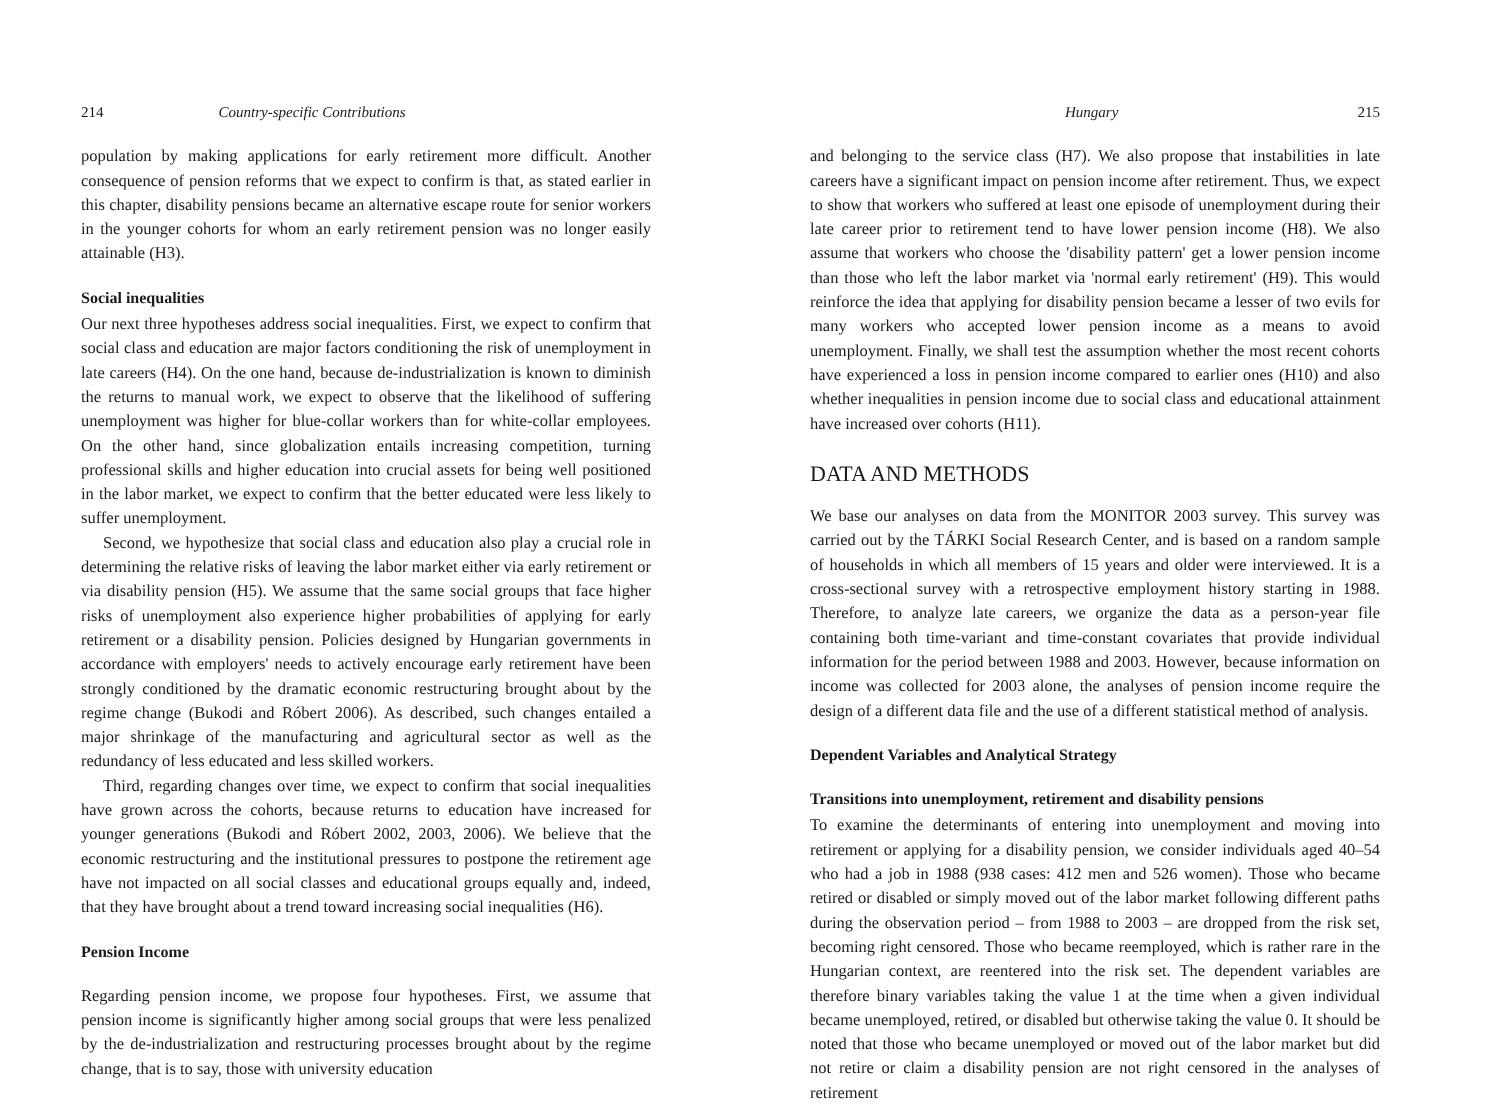214 Country-specific Contributions
population by making applications for early retirement more difficult. Another consequence of pension reforms that we expect to confirm is that, as stated earlier in this chapter, disability pensions became an alternative escape route for senior workers in the younger cohorts for whom an early retirement pension was no longer easily attainable (H3).
Social inequalities
Our next three hypotheses address social inequalities. First, we expect to confirm that social class and education are major factors conditioning the risk of unemployment in late careers (H4). On the one hand, because de-industrialization is known to diminish the returns to manual work, we expect to observe that the likelihood of suffering unemployment was higher for blue-collar workers than for white-collar employees. On the other hand, since globalization entails increasing competition, turning professional skills and higher education into crucial assets for being well positioned in the labor market, we expect to confirm that the better educated were less likely to suffer unemployment.
Second, we hypothesize that social class and education also play a crucial role in determining the relative risks of leaving the labor market either via early retirement or via disability pension (H5). We assume that the same social groups that face higher risks of unemployment also experience higher probabilities of applying for early retirement or a disability pension. Policies designed by Hungarian governments in accordance with employers' needs to actively encourage early retirement have been strongly conditioned by the dramatic economic restructuring brought about by the regime change (Bukodi and Róbert 2006). As described, such changes entailed a major shrinkage of the manufacturing and agricultural sector as well as the redundancy of less educated and less skilled workers.
Third, regarding changes over time, we expect to confirm that social inequalities have grown across the cohorts, because returns to education have increased for younger generations (Bukodi and Róbert 2002, 2003, 2006). We believe that the economic restructuring and the institutional pressures to postpone the retirement age have not impacted on all social classes and educational groups equally and, indeed, that they have brought about a trend toward increasing social inequalities (H6).
Pension Income
Regarding pension income, we propose four hypotheses. First, we assume that pension income is significantly higher among social groups that were less penalized by the de-industrialization and restructuring processes brought about by the regime change, that is to say, those with university education
Hungary 215
and belonging to the service class (H7). We also propose that instabilities in late careers have a significant impact on pension income after retirement. Thus, we expect to show that workers who suffered at least one episode of unemployment during their late career prior to retirement tend to have lower pension income (H8). We also assume that workers who choose the 'disability pattern' get a lower pension income than those who left the labor market via 'normal early retirement' (H9). This would reinforce the idea that applying for disability pension became a lesser of two evils for many workers who accepted lower pension income as a means to avoid unemployment. Finally, we shall test the assumption whether the most recent cohorts have experienced a loss in pension income compared to earlier ones (H10) and also whether inequalities in pension income due to social class and educational attainment have increased over cohorts (H11).
DATA AND METHODS
We base our analyses on data from the MONITOR 2003 survey. This survey was carried out by the TÁRKI Social Research Center, and is based on a random sample of households in which all members of 15 years and older were interviewed. It is a cross-sectional survey with a retrospective employment history starting in 1988. Therefore, to analyze late careers, we organize the data as a person-year file containing both time-variant and time-constant covariates that provide individual information for the period between 1988 and 2003. However, because information on income was collected for 2003 alone, the analyses of pension income require the design of a different data file and the use of a different statistical method of analysis.
Dependent Variables and Analytical Strategy
Transitions into unemployment, retirement and disability pensions
To examine the determinants of entering into unemployment and moving into retirement or applying for a disability pension, we consider individuals aged 40–54 who had a job in 1988 (938 cases: 412 men and 526 women). Those who became retired or disabled or simply moved out of the labor market following different paths during the observation period – from 1988 to 2003 – are dropped from the risk set, becoming right censored. Those who became reemployed, which is rather rare in the Hungarian context, are reentered into the risk set. The dependent variables are therefore binary variables taking the value 1 at the time when a given individual became unemployed, retired, or disabled but otherwise taking the value 0. It should be noted that those who became unemployed or moved out of the labor market but did not retire or claim a disability pension are not right censored in the analyses of retirement